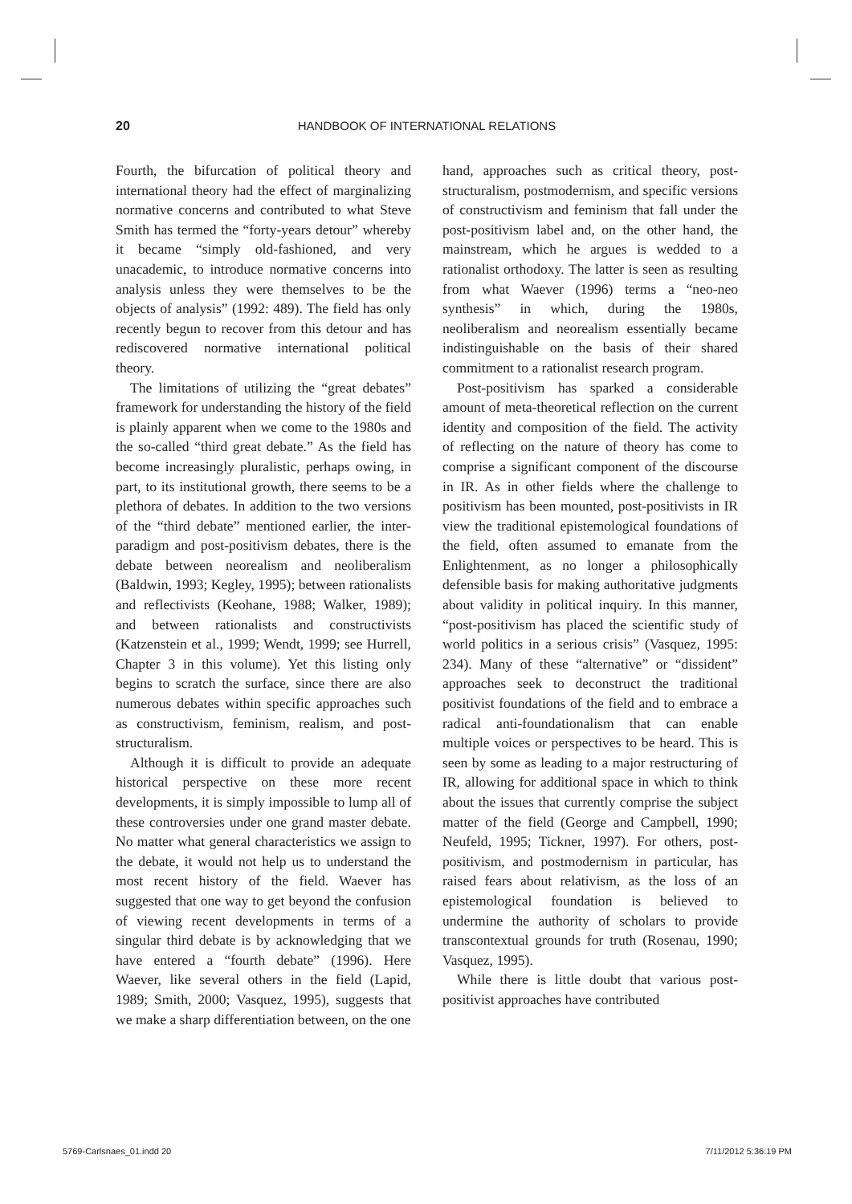20 HANDBOOK OF INTERNATIONAL RELATIONS
Fourth, the bifurcation of political theory and international theory had the effect of marginalizing normative concerns and contributed to what Steve Smith has termed the “forty-years detour” whereby it became “simply old-fashioned, and very unacademic, to introduce normative concerns into analysis unless they were themselves to be the objects of analysis” (1992: 489). The field has only recently begun to recover from this detour and has rediscovered normative international political theory.
The limitations of utilizing the “great debates” framework for understanding the history of the field is plainly apparent when we come to the 1980s and the so-called “third great debate.” As the field has become increasingly pluralistic, perhaps owing, in part, to its institutional growth, there seems to be a plethora of debates. In addition to the two versions of the “third debate” mentioned earlier, the inter-paradigm and post-positivism debates, there is the debate between neorealism and neoliberalism (Baldwin, 1993; Kegley, 1995); between rationalists and reflectivists (Keohane, 1988; Walker, 1989); and between rationalists and constructivists (Katzenstein et al., 1999; Wendt, 1999; see Hurrell, Chapter 3 in this volume). Yet this listing only begins to scratch the surface, since there are also numerous debates within specific approaches such as constructivism, feminism, realism, and post-structuralism.
Although it is difficult to provide an adequate historical perspective on these more recent developments, it is simply impossible to lump all of these controversies under one grand master debate. No matter what general characteristics we assign to the debate, it would not help us to understand the most recent history of the field. Waever has suggested that one way to get beyond the confusion of viewing recent developments in terms of a singular third debate is by acknowledging that we have entered a “fourth debate” (1996). Here Waever, like several others in the field (Lapid, 1989; Smith, 2000; Vasquez, 1995), suggests that we make a sharp differentiation between, on the one
hand, approaches such as critical theory, post-structuralism, postmodernism, and specific versions of constructivism and feminism that fall under the post-positivism label and, on the other hand, the mainstream, which he argues is wedded to a rationalist orthodoxy. The latter is seen as resulting from what Waever (1996) terms a “neo-neo synthesis” in which, during the 1980s, neoliberalism and neorealism essentially became indistinguishable on the basis of their shared commitment to a rationalist research program.
Post-positivism has sparked a considerable amount of meta-theoretical reflection on the current identity and composition of the field. The activity of reflecting on the nature of theory has come to comprise a significant component of the discourse in IR. As in other fields where the challenge to positivism has been mounted, post-positivists in IR view the traditional epistemological foundations of the field, often assumed to emanate from the Enlightenment, as no longer a philosophically defensible basis for making authoritative judgments about validity in political inquiry. In this manner, “post-positivism has placed the scientific study of world politics in a serious crisis” (Vasquez, 1995: 234). Many of these “alternative” or “dissident” approaches seek to deconstruct the traditional positivist foundations of the field and to embrace a radical anti-foundationalism that can enable multiple voices or perspectives to be heard. This is seen by some as leading to a major restructuring of IR, allowing for additional space in which to think about the issues that currently comprise the subject matter of the field (George and Campbell, 1990; Neufeld, 1995; Tickner, 1997). For others, post-positivism, and postmodernism in particular, has raised fears about relativism, as the loss of an epistemological foundation is believed to undermine the authority of scholars to provide transcontextual grounds for truth (Rosenau, 1990; Vasquez, 1995).
While there is little doubt that various post-positivist approaches have contributed
5769-Carlsnaes_01.indd 20 7/11/2012 5:36:19 PM